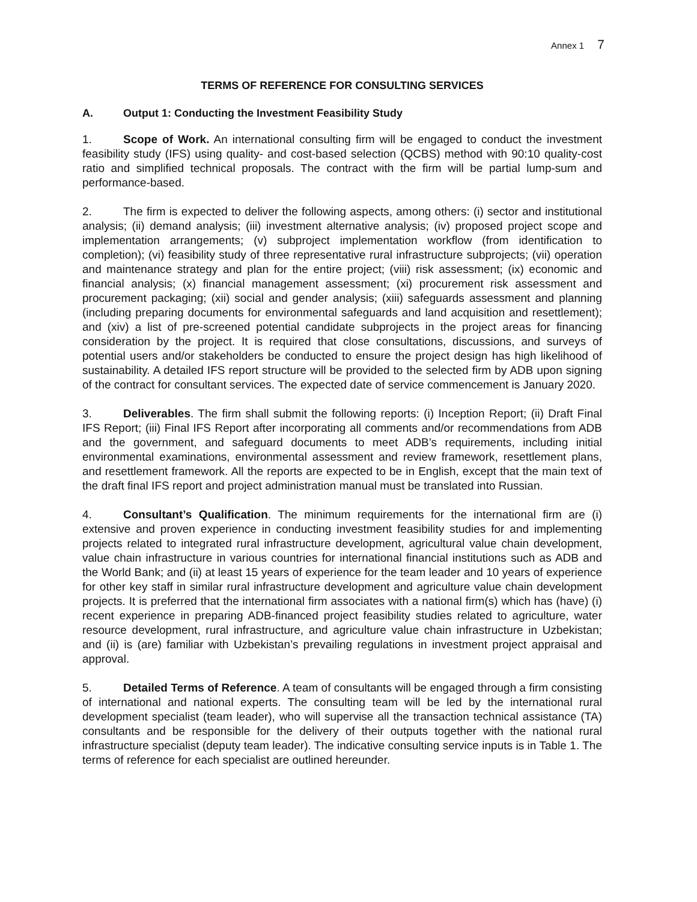Annex 1 7
TERMS OF REFERENCE FOR CONSULTING SERVICES
A. Output 1: Conducting the Investment Feasibility Study
1. Scope of Work. An international consulting firm will be engaged to conduct the investment feasibility study (IFS) using quality- and cost-based selection (QCBS) method with 90:10 quality-cost ratio and simplified technical proposals. The contract with the firm will be partial lump-sum and performance-based.
2. The firm is expected to deliver the following aspects, among others: (i) sector and institutional analysis; (ii) demand analysis; (iii) investment alternative analysis; (iv) proposed project scope and implementation arrangements; (v) subproject implementation workflow (from identification to completion); (vi) feasibility study of three representative rural infrastructure subprojects; (vii) operation and maintenance strategy and plan for the entire project; (viii) risk assessment; (ix) economic and financial analysis; (x) financial management assessment; (xi) procurement risk assessment and procurement packaging; (xii) social and gender analysis; (xiii) safeguards assessment and planning (including preparing documents for environmental safeguards and land acquisition and resettlement); and (xiv) a list of pre-screened potential candidate subprojects in the project areas for financing consideration by the project. It is required that close consultations, discussions, and surveys of potential users and/or stakeholders be conducted to ensure the project design has high likelihood of sustainability. A detailed IFS report structure will be provided to the selected firm by ADB upon signing of the contract for consultant services. The expected date of service commencement is January 2020.
3. Deliverables. The firm shall submit the following reports: (i) Inception Report; (ii) Draft Final IFS Report; (iii) Final IFS Report after incorporating all comments and/or recommendations from ADB and the government, and safeguard documents to meet ADB’s requirements, including initial environmental examinations, environmental assessment and review framework, resettlement plans, and resettlement framework. All the reports are expected to be in English, except that the main text of the draft final IFS report and project administration manual must be translated into Russian.
4. Consultant’s Qualification. The minimum requirements for the international firm are (i) extensive and proven experience in conducting investment feasibility studies for and implementing projects related to integrated rural infrastructure development, agricultural value chain development, value chain infrastructure in various countries for international financial institutions such as ADB and the World Bank; and (ii) at least 15 years of experience for the team leader and 10 years of experience for other key staff in similar rural infrastructure development and agriculture value chain development projects. It is preferred that the international firm associates with a national firm(s) which has (have) (i) recent experience in preparing ADB-financed project feasibility studies related to agriculture, water resource development, rural infrastructure, and agriculture value chain infrastructure in Uzbekistan; and (ii) is (are) familiar with Uzbekistan’s prevailing regulations in investment project appraisal and approval.
5. Detailed Terms of Reference. A team of consultants will be engaged through a firm consisting of international and national experts. The consulting team will be led by the international rural development specialist (team leader), who will supervise all the transaction technical assistance (TA) consultants and be responsible for the delivery of their outputs together with the national rural infrastructure specialist (deputy team leader). The indicative consulting service inputs is in Table 1. The terms of reference for each specialist are outlined hereunder.